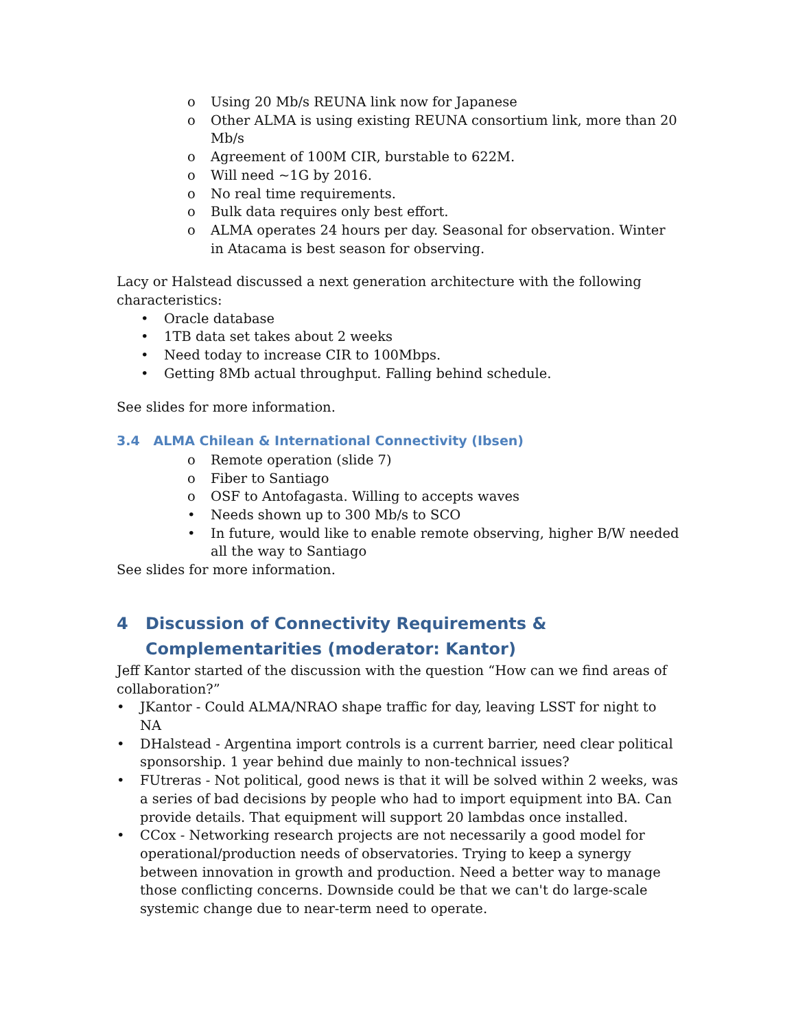o Using 20 Mb/s REUNA link now for Japanese
o Other ALMA is using existing REUNA consortium link, more than 20 Mb/s
o Agreement of 100M CIR, burstable to 622M.
o Will need ~1G by 2016.
o No real time requirements.
o Bulk data requires only best effort.
o ALMA operates 24 hours per day. Seasonal for observation. Winter in Atacama is best season for observing.
Lacy or Halstead discussed a next generation architecture with the following characteristics:
• Oracle database
• 1TB data set takes about 2 weeks
• Need today to increase CIR to 100Mbps.
• Getting 8Mb actual throughput. Falling behind schedule.
See slides for more information.
3.4 ALMA Chilean & International Connectivity (Ibsen)
o Remote operation (slide 7)
o Fiber to Santiago
o OSF to Antofagasta. Willing to accepts waves
• Needs shown up to 300 Mb/s to SCO
• In future, would like to enable remote observing, higher B/W needed all the way to Santiago
See slides for more information.
4 Discussion of Connectivity Requirements &
Complementarities (moderator: Kantor)
Jeff Kantor started of the discussion with the question “How can we find areas of collaboration?”
• JKantor - Could ALMA/NRAO shape traffic for day, leaving LSST for night to NA
• DHalstead - Argentina import controls is a current barrier, need clear political sponsorship. 1 year behind due mainly to non-technical issues?
• FUtreras - Not political, good news is that it will be solved within 2 weeks, was a series of bad decisions by people who had to import equipment into BA. Can provide details. That equipment will support 20 lambdas once installed.
• CCox - Networking research projects are not necessarily a good model for operational/production needs of observatories. Trying to keep a synergy between innovation in growth and production. Need a better way to manage those conflicting concerns. Downside could be that we can't do large-scale systemic change due to near-term need to operate.